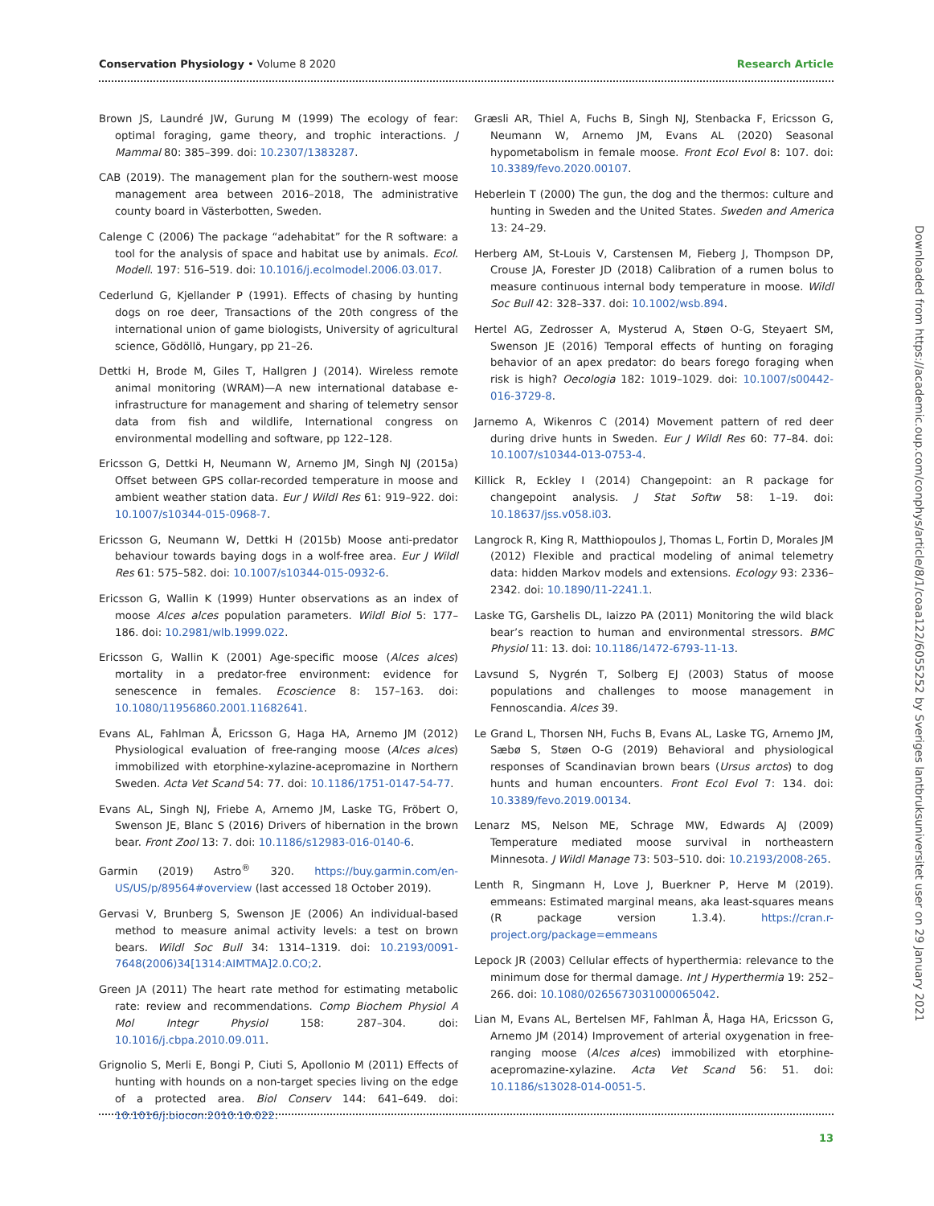Conservation Physiology • Volume 8 2020 Research Article
Brown JS, Laundré JW, Gurung M (1999) The ecology of fear: optimal foraging, game theory, and trophic interactions. J Mammal 80: 385–399. doi: 10.2307/1383287.
CAB (2019). The management plan for the southern-west moose management area between 2016–2018, The administrative county board in Västerbotten, Sweden.
Calenge C (2006) The package “adehabitat” for the R software: a tool for the analysis of space and habitat use by animals. Ecol. Modell. 197: 516–519. doi: 10.1016/j.ecolmodel.2006.03.017.
Cederlund G, Kjellander P (1991). Effects of chasing by hunting dogs on roe deer, Transactions of the 20th congress of the international union of game biologists, University of agricultural science, Gödöllö, Hungary, pp 21–26.
Dettki H, Brode M, Giles T, Hallgren J (2014). Wireless remote animal monitoring (WRAM)—A new international database e-infrastructure for management and sharing of telemetry sensor data from fish and wildlife, International congress on environmental modelling and software, pp 122–128.
Ericsson G, Dettki H, Neumann W, Arnemo JM, Singh NJ (2015a) Offset between GPS collar-recorded temperature in moose and ambient weather station data. Eur J Wildl Res 61: 919–922. doi: 10.1007/s10344-015-0968-7.
Ericsson G, Neumann W, Dettki H (2015b) Moose anti-predator behaviour towards baying dogs in a wolf-free area. Eur J Wildl Res 61: 575–582. doi: 10.1007/s10344-015-0932-6.
Ericsson G, Wallin K (1999) Hunter observations as an index of moose Alces alces population parameters. Wildl Biol 5: 177–186. doi: 10.2981/wlb.1999.022.
Ericsson G, Wallin K (2001) Age-specific moose (Alces alces) mortality in a predator-free environment: evidence for senescence in females. Ecoscience 8: 157–163. doi: 10.1080/11956860.2001.11682641.
Evans AL, Fahlman Å, Ericsson G, Haga HA, Arnemo JM (2012) Physiological evaluation of free-ranging moose (Alces alces) immobilized with etorphine-xylazine-acepromazine in Northern Sweden. Acta Vet Scand 54: 77. doi: 10.1186/1751-0147-54-77.
Evans AL, Singh NJ, Friebe A, Arnemo JM, Laske TG, Fröbert O, Swenson JE, Blanc S (2016) Drivers of hibernation in the brown bear. Front Zool 13: 7. doi: 10.1186/s12983-016-0140-6.
Garmin (2019) Astro<sup>®</sup> 320. https://buy.garmin.com/en-US/US/p/89564#overview (last accessed 18 October 2019).
Gervasi V, Brunberg S, Swenson JE (2006) An individual-based method to measure animal activity levels: a test on brown bears. Wildl Soc Bull 34: 1314–1319. doi: 10.2193/0091-7648(2006)34[1314:AIMTMA]2.0.CO;2.
Green JA (2011) The heart rate method for estimating metabolic rate: review and recommendations. Comp Biochem Physiol A Mol Integr Physiol 158: 287–304. doi: 10.1016/j.cbpa.2010.09.011.
Grignolio S, Merli E, Bongi P, Ciuti S, Apollonio M (2011) Effects of hunting with hounds on a non-target species living on the edge of a protected area. Biol Conserv 144: 641–649. doi: 10.1016/j.biocon.2010.10.022.
Græsli AR, Thiel A, Fuchs B, Singh NJ, Stenbacka F, Ericsson G, Neumann W, Arnemo JM, Evans AL (2020) Seasonal hypometabolism in female moose. Front Ecol Evol 8: 107. doi: 10.3389/fevo.2020.00107.
Heberlein T (2000) The gun, the dog and the thermos: culture and hunting in Sweden and the United States. Sweden and America 13: 24–29.
Herberg AM, St-Louis V, Carstensen M, Fieberg J, Thompson DP, Crouse JA, Forester JD (2018) Calibration of a rumen bolus to measure continuous internal body temperature in moose. Wildl Soc Bull 42: 328–337. doi: 10.1002/wsb.894.
Hertel AG, Zedrosser A, Mysterud A, Støen O-G, Steyaert SM, Swenson JE (2016) Temporal effects of hunting on foraging behavior of an apex predator: do bears forego foraging when risk is high? Oecologia 182: 1019–1029. doi: 10.1007/s00442-016-3729-8.
Jarnemo A, Wikenros C (2014) Movement pattern of red deer during drive hunts in Sweden. Eur J Wildl Res 60: 77–84. doi: 10.1007/s10344-013-0753-4.
Killick R, Eckley I (2014) Changepoint: an R package for changepoint analysis. J Stat Softw 58: 1–19. doi: 10.18637/jss.v058.i03.
Langrock R, King R, Matthiopoulos J, Thomas L, Fortin D, Morales JM (2012) Flexible and practical modeling of animal telemetry data: hidden Markov models and extensions. Ecology 93: 2336–2342. doi: 10.1890/11-2241.1.
Laske TG, Garshelis DL, Iaizzo PA (2011) Monitoring the wild black bear’s reaction to human and environmental stressors. BMC Physiol 11: 13. doi: 10.1186/1472-6793-11-13.
Lavsund S, Nygrén T, Solberg EJ (2003) Status of moose populations and challenges to moose management in Fennoscandia. Alces 39.
Le Grand L, Thorsen NH, Fuchs B, Evans AL, Laske TG, Arnemo JM, Sæbø S, Støen O-G (2019) Behavioral and physiological responses of Scandinavian brown bears (Ursus arctos) to dog hunts and human encounters. Front Ecol Evol 7: 134. doi: 10.3389/fevo.2019.00134.
Lenarz MS, Nelson ME, Schrage MW, Edwards AJ (2009) Temperature mediated moose survival in northeastern Minnesota. J Wildl Manage 73: 503–510. doi: 10.2193/2008-265.
Lenth R, Singmann H, Love J, Buerkner P, Herve M (2019). emmeans: Estimated marginal means, aka least-squares means (R package version 1.3.4). https://cran.r-project.org/package=emmeans
Lepock JR (2003) Cellular effects of hyperthermia: relevance to the minimum dose for thermal damage. Int J Hyperthermia 19: 252–266. doi: 10.1080/0265673031000065042.
Lian M, Evans AL, Bertelsen MF, Fahlman Å, Haga HA, Ericsson G, Arnemo JM (2014) Improvement of arterial oxygenation in free-ranging moose (Alces alces) immobilized with etorphine-acepromazine-xylazine. Acta Vet Scand 56: 51. doi: 10.1186/s13028-014-0051-5.
Downloaded from https://academic.oup.com/conphys/article/8/1/coaa122/6055252 by Sveriges lantbruksuniversitet user on 29 January 2021
13